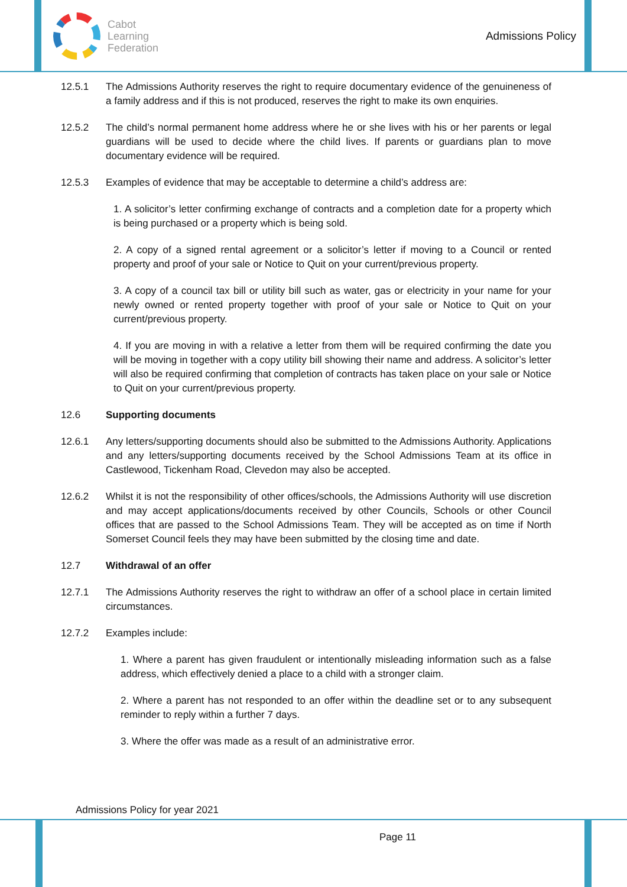Cabot
Learning
Federation
Admissions Policy
12.5.1 The Admissions Authority reserves the right to require documentary evidence of the genuineness of a family address and if this is not produced, reserves the right to make its own enquiries.
12.5.2 The child’s normal permanent home address where he or she lives with his or her parents or legal guardians will be used to decide where the child lives. If parents or guardians plan to move documentary evidence will be required.
12.5.3 Examples of evidence that may be acceptable to determine a child’s address are:
1. A solicitor’s letter confirming exchange of contracts and a completion date for a property which is being purchased or a property which is being sold.
2. A copy of a signed rental agreement or a solicitor’s letter if moving to a Council or rented property and proof of your sale or Notice to Quit on your current/previous property.
3. A copy of a council tax bill or utility bill such as water, gas or electricity in your name for your newly owned or rented property together with proof of your sale or Notice to Quit on your current/previous property.
4. If you are moving in with a relative a letter from them will be required confirming the date you will be moving in together with a copy utility bill showing their name and address. A solicitor’s letter will also be required confirming that completion of contracts has taken place on your sale or Notice to Quit on your current/previous property.
12.6 Supporting documents
12.6.1 Any letters/supporting documents should also be submitted to the Admissions Authority. Applications and any letters/supporting documents received by the School Admissions Team at its office in Castlewood, Tickenham Road, Clevedon may also be accepted.
12.6.2 Whilst it is not the responsibility of other offices/schools, the Admissions Authority will use discretion and may accept applications/documents received by other Councils, Schools or other Council offices that are passed to the School Admissions Team. They will be accepted as on time if North Somerset Council feels they may have been submitted by the closing time and date.
12.7 Withdrawal of an offer
12.7.1 The Admissions Authority reserves the right to withdraw an offer of a school place in certain limited circumstances.
12.7.2 Examples include:
1. Where a parent has given fraudulent or intentionally misleading information such as a false address, which effectively denied a place to a child with a stronger claim.
2. Where a parent has not responded to an offer within the deadline set or to any subsequent reminder to reply within a further 7 days.
3. Where the offer was made as a result of an administrative error.
Admissions Policy for year 2021
Page 11